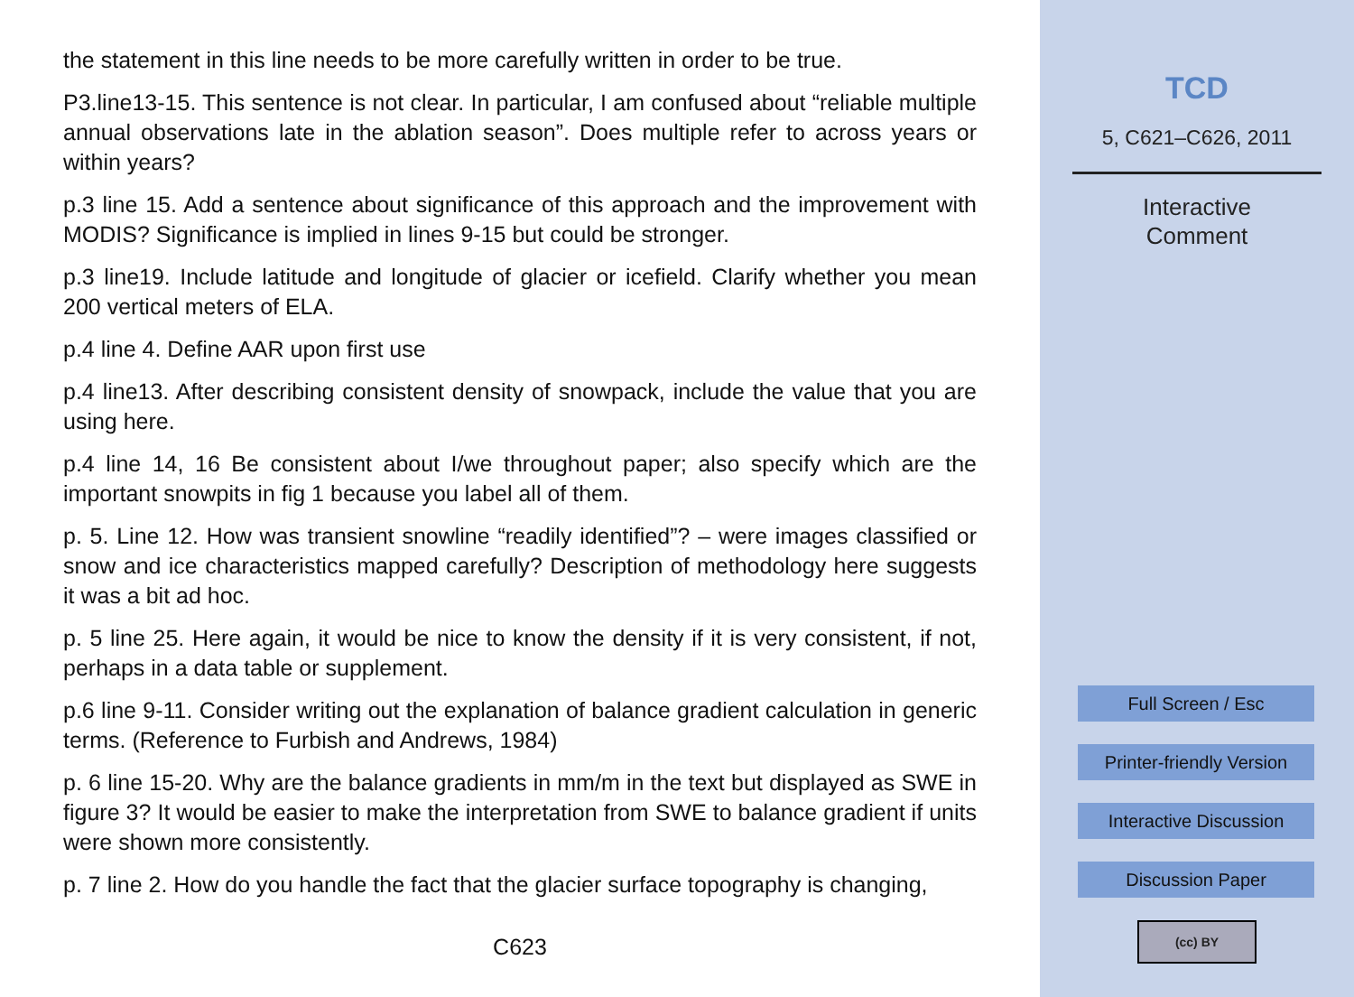the statement in this line needs to be more carefully written in order to be true.
P3.line13-15. This sentence is not clear. In particular, I am confused about “reliable multiple annual observations late in the ablation season”. Does multiple refer to across years or within years?
p.3 line 15. Add a sentence about significance of this approach and the improvement with MODIS? Significance is implied in lines 9-15 but could be stronger.
p.3 line19. Include latitude and longitude of glacier or icefield. Clarify whether you mean 200 vertical meters of ELA.
p.4 line 4. Define AAR upon first use
p.4 line13. After describing consistent density of snowpack, include the value that you are using here.
p.4 line 14, 16 Be consistent about I/we throughout paper; also specify which are the important snowpits in fig 1 because you label all of them.
p. 5. Line 12. How was transient snowline “readily identified”? – were images classified or snow and ice characteristics mapped carefully? Description of methodology here suggests it was a bit ad hoc.
p. 5 line 25. Here again, it would be nice to know the density if it is very consistent, if not, perhaps in a data table or supplement.
p.6 line 9-11. Consider writing out the explanation of balance gradient calculation in generic terms. (Reference to Furbish and Andrews, 1984)
p. 6 line 15-20. Why are the balance gradients in mm/m in the text but displayed as SWE in figure 3? It would be easier to make the interpretation from SWE to balance gradient if units were shown more consistently.
p. 7 line 2. How do you handle the fact that the glacier surface topography is changing,
C623
TCD
5, C621–C626, 2011
Interactive
Comment
Full Screen / Esc
Printer-friendly Version
Interactive Discussion
Discussion Paper
(cc) BY